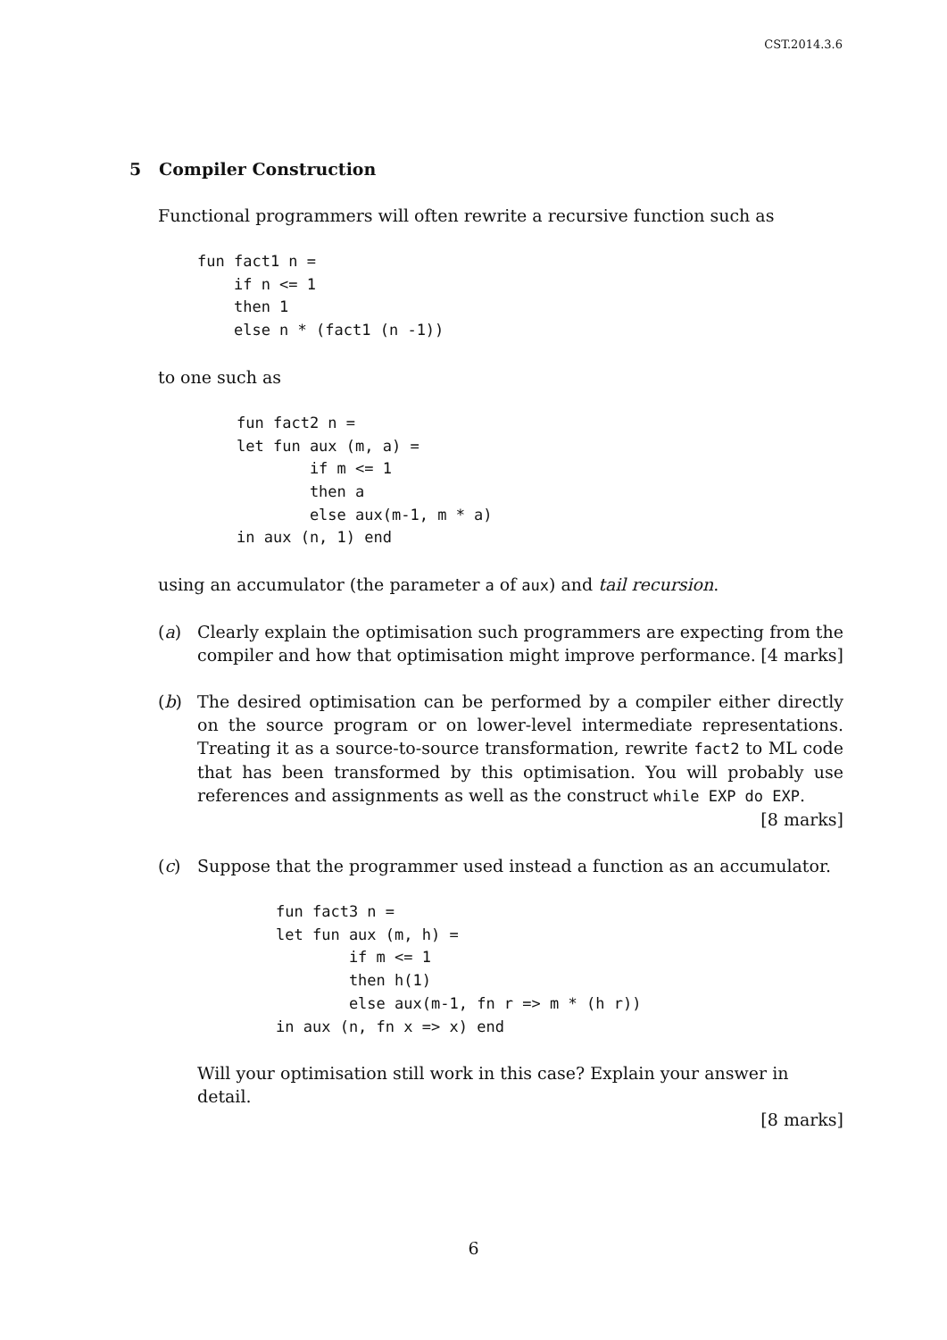CST.2014.3.6
5 Compiler Construction
Functional programmers will often rewrite a recursive function such as
fun fact1 n =
    if n <= 1
    then 1
    else n * (fact1 (n -1))
to one such as
fun fact2 n =
let fun aux (m, a) =
        if m <= 1
        then a
        else aux(m-1, m * a)
in aux (n, 1) end
using an accumulator (the parameter a of aux) and tail recursion.
(a) Clearly explain the optimisation such programmers are expecting from the compiler and how that optimisation might improve performance. [4 marks]
(b) The desired optimisation can be performed by a compiler either directly on the source program or on lower-level intermediate representations. Treating it as a source-to-source transformation, rewrite fact2 to ML code that has been transformed by this optimisation. You will probably use references and assignments as well as the construct while EXP do EXP. [8 marks]
(c) Suppose that the programmer used instead a function as an accumulator.
fun fact3 n =
let fun aux (m, h) =
        if m <= 1
        then h(1)
        else aux(m-1, fn r => m * (h r))
in aux (n, fn x => x) end
Will your optimisation still work in this case? Explain your answer in detail.
[8 marks]
6